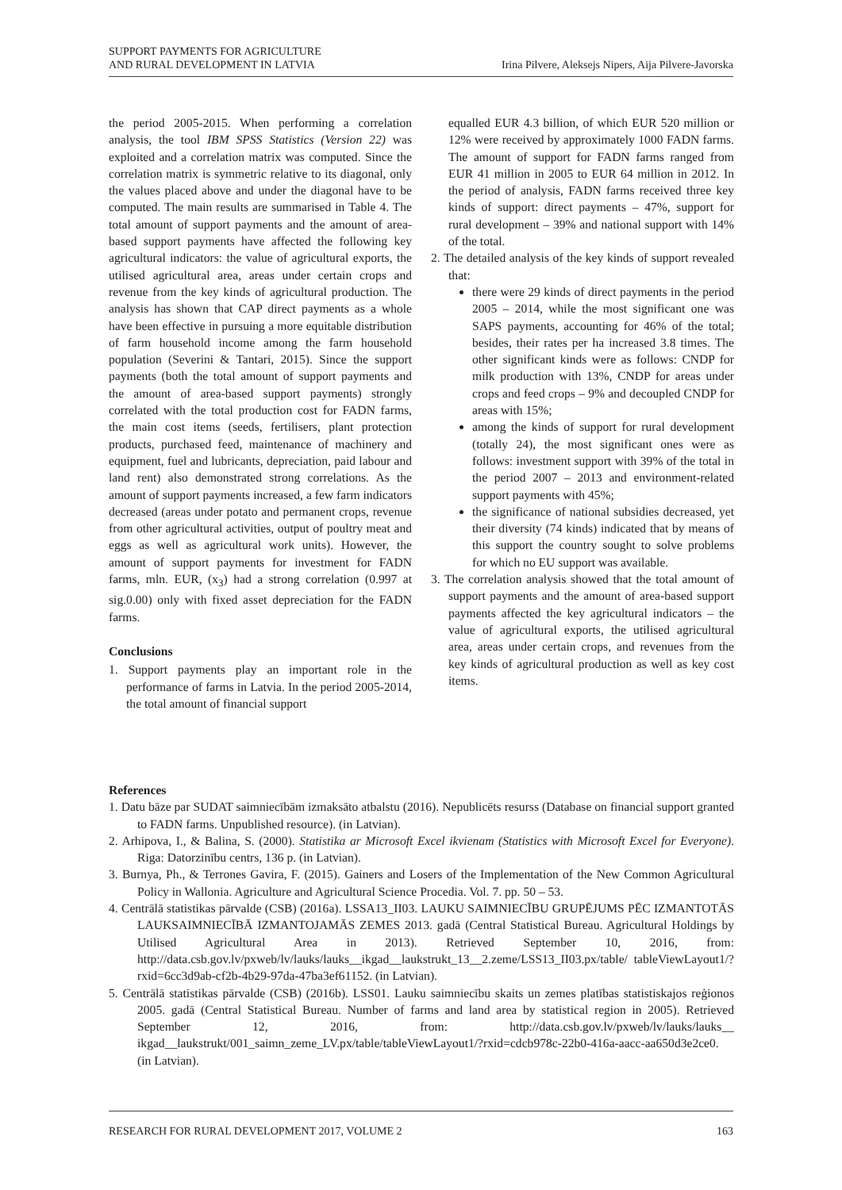SUPPORT PAYMENTS FOR AGRICULTURE
AND RURAL DEVELOPMENT IN LATVIA
Irina Pilvere, Aleksejs Nipers, Aija Pilvere-Javorska
the period 2005-2015. When performing a correlation analysis, the tool IBM SPSS Statistics (Version 22) was exploited and a correlation matrix was computed. Since the correlation matrix is symmetric relative to its diagonal, only the values placed above and under the diagonal have to be computed. The main results are summarised in Table 4. The total amount of support payments and the amount of area-based support payments have affected the following key agricultural indicators: the value of agricultural exports, the utilised agricultural area, areas under certain crops and revenue from the key kinds of agricultural production. The analysis has shown that CAP direct payments as a whole have been effective in pursuing a more equitable distribution of farm household income among the farm household population (Severini & Tantari, 2015). Since the support payments (both the total amount of support payments and the amount of area-based support payments) strongly correlated with the total production cost for FADN farms, the main cost items (seeds, fertilisers, plant protection products, purchased feed, maintenance of machinery and equipment, fuel and lubricants, depreciation, paid labour and land rent) also demonstrated strong correlations. As the amount of support payments increased, a few farm indicators decreased (areas under potato and permanent crops, revenue from other agricultural activities, output of poultry meat and eggs as well as agricultural work units). However, the amount of support payments for investment for FADN farms, mln. EUR, (x<sub>3</sub>) had a strong correlation (0.997 at sig.0.00) only with fixed asset depreciation for the FADN farms.
Conclusions
1. Support payments play an important role in the performance of farms in Latvia. In the period 2005-2014, the total amount of financial support
equalled EUR 4.3 billion, of which EUR 520 million or 12% were received by approximately 1000 FADN farms. The amount of support for FADN farms ranged from EUR 41 million in 2005 to EUR 64 million in 2012. In the period of analysis, FADN farms received three key kinds of support: direct payments – 47%, support for rural development – 39% and national support with 14% of the total.
2. The detailed analysis of the key kinds of support revealed that:
there were 29 kinds of direct payments in the period 2005 – 2014, while the most significant one was SAPS payments, accounting for 46% of the total; besides, their rates per ha increased 3.8 times. The other significant kinds were as follows: CNDP for milk production with 13%, CNDP for areas under crops and feed crops – 9% and decoupled CNDP for areas with 15%;
among the kinds of support for rural development (totally 24), the most significant ones were as follows: investment support with 39% of the total in the period 2007 – 2013 and environment-related support payments with 45%;
the significance of national subsidies decreased, yet their diversity (74 kinds) indicated that by means of this support the country sought to solve problems for which no EU support was available.
3. The correlation analysis showed that the total amount of support payments and the amount of area-based support payments affected the key agricultural indicators – the value of agricultural exports, the utilised agricultural area, areas under certain crops, and revenues from the key kinds of agricultural production as well as key cost items.
References
1. Datu bāze par SUDAT saimniecībām izmaksāto atbalstu (2016). Nepublicēts resurss (Database on financial support granted to FADN farms. Unpublished resource). (in Latvian).
2. Arhipova, I., & Balina, S. (2000). Statistika ar Microsoft Excel ikvienam (Statistics with Microsoft Excel for Everyone). Riga: Datorzinību centrs, 136 p. (in Latvian).
3. Burnya, Ph., & Terrones Gavira, F. (2015). Gainers and Losers of the Implementation of the New Common Agricultural Policy in Wallonia. Agriculture and Agricultural Science Procedia. Vol. 7. pp. 50 – 53.
4. Centrālā statistikas pārvalde (CSB) (2016a). LSSA13_II03. LAUKU SAIMNIECĪBU GRUPĒJUMS PĒC IZMANTOTĀS LAUKSAIMNIECĪBĀ IZMANTOJAMĀS ZEMES 2013. gadā (Central Statistical Bureau. Agricultural Holdings by Utilised Agricultural Area in 2013). Retrieved September 10, 2016, from: http://data.csb.gov.lv/pxweb/lv/lauks/lauks__ikgad__laukstrukt_13__2.zeme/LSS13_II03.px/table/ tableViewLayout1/?rxid=6cc3d9ab-cf2b-4b29-97da-47ba3ef61152. (in Latvian).
5. Centrālā statistikas pārvalde (CSB) (2016b). LSS01. Lauku saimniecību skaits un zemes platības statistiskajos reģionos 2005. gadā (Central Statistical Bureau. Number of farms and land area by statistical region in 2005). Retrieved September 12, 2016, from: http://data.csb.gov.lv/pxweb/lv/lauks/lauks__ ikgad__laukstrukt/001_saimn_zeme_LV.px/table/tableViewLayout1/?rxid=cdcb978c-22b0-416a-aacc-aa650d3e2ce0. (in Latvian).
RESEARCH FOR RURAL DEVELOPMENT 2017, VOLUME 2
163